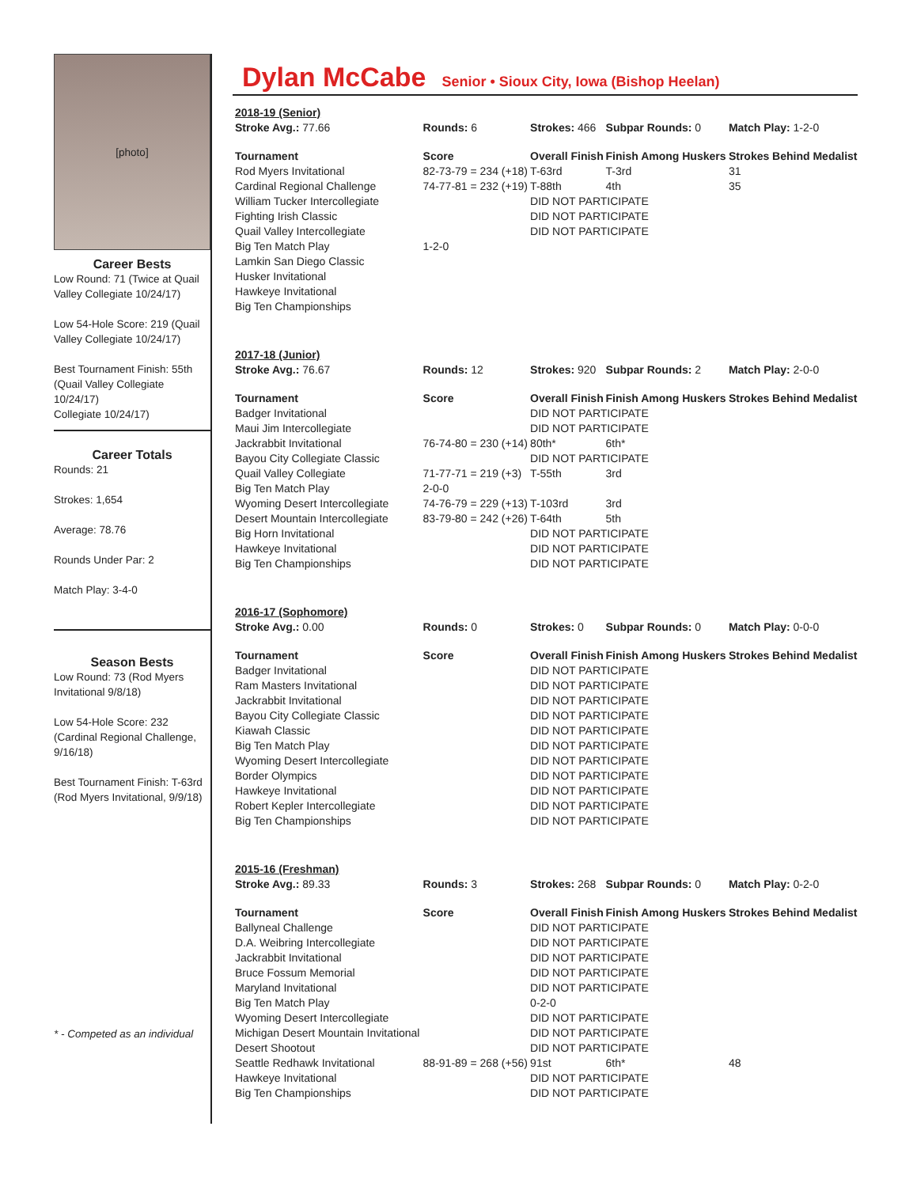[photo]
Career Bests
Low Round: 71 (Twice at Quail Valley Collegiate 10/24/17)
Low 54-Hole Score: 219 (Quail Valley Collegiate 10/24/17)
Best Tournament Finish: 55th (Quail Valley Collegiate 10/24/17)
Collegiate 10/24/17)
Career Totals
Rounds: 21
Strokes: 1,654
Average: 78.76
Rounds Under Par: 2
Match Play: 3-4-0
Season Bests
Low Round: 73 (Rod Myers Invitational 9/8/18)
Low 54-Hole Score: 232 (Cardinal Regional Challenge, 9/16/18)
Best Tournament Finish: T-63rd (Rod Myers Invitational, 9/9/18)
* - Competed as an individual
Dylan McCabe Senior • Sioux City, Iowa (Bishop Heelan)
| 2018-19 (Senior) | | | | |
| Stroke Avg.: 77.66 | Rounds: 6 | Strokes: 466 | Subpar Rounds: 0 | Match Play: 1-2-0 |
| Tournament | Score | Overall Finish | Finish Among Huskers | Strokes Behind Medalist |
| Rod Myers Invitational | 82-73-79 = 234 (+18) | T-63rd | T-3rd | 31 |
| Cardinal Regional Challenge | 74-77-81 = 232 (+19) | T-88th | 4th | 35 |
| William Tucker Intercollegiate | | DID NOT PARTICIPATE | | |
| Fighting Irish Classic | | DID NOT PARTICIPATE | | |
| Quail Valley Intercollegiate | | DID NOT PARTICIPATE | | |
| Big Ten Match Play | 1-2-0 | | | |
| Lamkin San Diego Classic | | | | |
| Husker Invitational | | | | |
| Hawkeye Invitational | | | | |
| Big Ten Championships | | | | |
| 2017-18 (Junior) | | | | |
| Stroke Avg.: 76.67 | Rounds: 12 | Strokes: 920 | Subpar Rounds: 2 | Match Play: 2-0-0 |
| Tournament | Score | Overall Finish | Finish Among Huskers | Strokes Behind Medalist |
| Badger Invitational | | DID NOT PARTICIPATE | | |
| Maui Jim Intercollegiate | | DID NOT PARTICIPATE | | |
| Jackrabbit Invitational | 76-74-80 = 230 (+14) | 80th* | 6th* | |
| Bayou City Collegiate Classic | | DID NOT PARTICIPATE | | |
| Quail Valley Collegiate | 71-77-71 = 219 (+3) | T-55th | 3rd | |
| Big Ten Match Play | 2-0-0 | | | |
| Wyoming Desert Intercollegiate | 74-76-79 = 229 (+13) | T-103rd | 3rd | |
| Desert Mountain Intercollegiate | 83-79-80 = 242 (+26) | T-64th | 5th | |
| Big Horn Invitational | | DID NOT PARTICIPATE | | |
| Hawkeye Invitational | | DID NOT PARTICIPATE | | |
| Big Ten Championships | | DID NOT PARTICIPATE | | |
| 2016-17 (Sophomore) | | | | |
| Stroke Avg.: 0.00 | Rounds: 0 | Strokes: 0 | Subpar Rounds: 0 | Match Play: 0-0-0 |
| Tournament | Score | Overall Finish | Finish Among Huskers | Strokes Behind Medalist |
| Badger Invitational | | DID NOT PARTICIPATE | | |
| Ram Masters Invitational | | DID NOT PARTICIPATE | | |
| Jackrabbit Invitational | | DID NOT PARTICIPATE | | |
| Bayou City Collegiate Classic | | DID NOT PARTICIPATE | | |
| Kiawah Classic | | DID NOT PARTICIPATE | | |
| Big Ten Match Play | | DID NOT PARTICIPATE | | |
| Wyoming Desert Intercollegiate | | DID NOT PARTICIPATE | | |
| Border Olympics | | DID NOT PARTICIPATE | | |
| Hawkeye Invitational | | DID NOT PARTICIPATE | | |
| Robert Kepler Intercollegiate | | DID NOT PARTICIPATE | | |
| Big Ten Championships | | DID NOT PARTICIPATE | | |
| 2015-16 (Freshman) | | | | |
| Stroke Avg.: 89.33 | Rounds: 3 | Strokes: 268 | Subpar Rounds: 0 | Match Play: 0-2-0 |
| Tournament | Score | Overall Finish | Finish Among Huskers | Strokes Behind Medalist |
| Ballyneal Challenge | | DID NOT PARTICIPATE | | |
| D.A. Weibring Intercollegiate | | DID NOT PARTICIPATE | | |
| Jackrabbit Invitational | | DID NOT PARTICIPATE | | |
| Bruce Fossum Memorial | | DID NOT PARTICIPATE | | |
| Maryland Invitational | | DID NOT PARTICIPATE | | |
| Big Ten Match Play | | 0-2-0 | | |
| Wyoming Desert Intercollegiate | | DID NOT PARTICIPATE | | |
| Michigan Desert Mountain Invitational | | DID NOT PARTICIPATE | | |
| Desert Shootout | | DID NOT PARTICIPATE | | |
| Seattle Redhawk Invitational | 88-91-89 = 268 (+56) | 91st | 6th* | 48 |
| Hawkeye Invitational | | DID NOT PARTICIPATE | | |
| Big Ten Championships | | DID NOT PARTICIPATE | | |